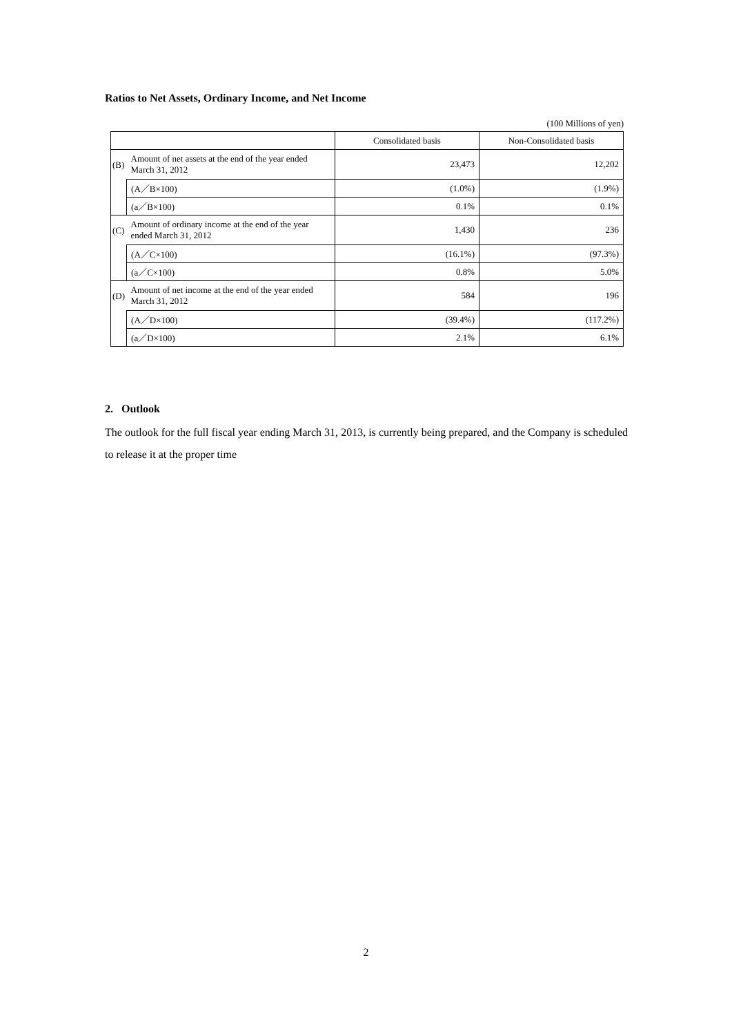Ratios to Net Assets, Ordinary Income, and Net Income
(100 Millions of yen)
| | | Consolidated basis | Non-Consolidated basis |
| (B) | Amount of net assets at the end of the year ended March 31, 2012 | 23,473 | 12,202 |
| | (A／B×100) | (1.0%) | (1.9%) |
| | (a／B×100) | 0.1% | 0.1% |
| (C) | Amount of ordinary income at the end of the year ended March 31, 2012 | 1,430 | 236 |
| | (A／C×100) | (16.1%) | (97.3%) |
| | (a／C×100) | 0.8% | 5.0% |
| (D) | Amount of net income at the end of the year ended March 31, 2012 | 584 | 196 |
| | (A／D×100) | (39.4%) | (117.2%) |
| | (a／D×100) | 2.1% | 6.1% |
2. Outlook
The outlook for the full fiscal year ending March 31, 2013, is currently being prepared, and the Company is scheduled to release it at the proper time
2